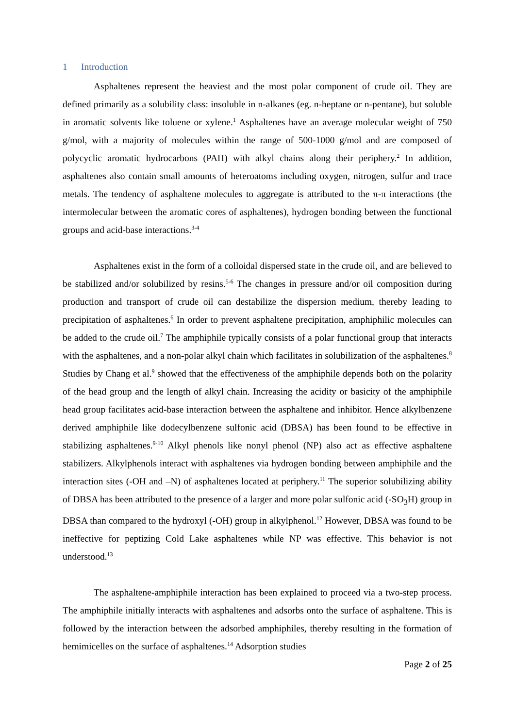1 Introduction
Asphaltenes represent the heaviest and the most polar component of crude oil. They are defined primarily as a solubility class: insoluble in n-alkanes (eg. n-heptane or n-pentane), but soluble in aromatic solvents like toluene or xylene.<sup>1</sup> Asphaltenes have an average molecular weight of 750 g/mol, with a majority of molecules within the range of 500-1000 g/mol and are composed of polycyclic aromatic hydrocarbons (PAH) with alkyl chains along their periphery.<sup>2</sup> In addition, asphaltenes also contain small amounts of heteroatoms including oxygen, nitrogen, sulfur and trace metals. The tendency of asphaltene molecules to aggregate is attributed to the π-π interactions (the intermolecular between the aromatic cores of asphaltenes), hydrogen bonding between the functional groups and acid-base interactions.<sup>3-4</sup>
Asphaltenes exist in the form of a colloidal dispersed state in the crude oil, and are believed to be stabilized and/or solubilized by resins.<sup>5-6</sup> The changes in pressure and/or oil composition during production and transport of crude oil can destabilize the dispersion medium, thereby leading to precipitation of asphaltenes.<sup>6</sup> In order to prevent asphaltene precipitation, amphiphilic molecules can be added to the crude oil.<sup>7</sup> The amphiphile typically consists of a polar functional group that interacts with the asphaltenes, and a non-polar alkyl chain which facilitates in solubilization of the asphaltenes.<sup>8</sup> Studies by Chang et al.<sup>9</sup> showed that the effectiveness of the amphiphile depends both on the polarity of the head group and the length of alkyl chain. Increasing the acidity or basicity of the amphiphile head group facilitates acid-base interaction between the asphaltene and inhibitor. Hence alkylbenzene derived amphiphile like dodecylbenzene sulfonic acid (DBSA) has been found to be effective in stabilizing asphaltenes.<sup>9-10</sup> Alkyl phenols like nonyl phenol (NP) also act as effective asphaltene stabilizers. Alkylphenols interact with asphaltenes via hydrogen bonding between amphiphile and the interaction sites (-OH and –N) of asphaltenes located at periphery.<sup>11</sup> The superior solubilizing ability of DBSA has been attributed to the presence of a larger and more polar sulfonic acid (-SO<sub>3</sub>H) group in DBSA than compared to the hydroxyl (-OH) group in alkylphenol.<sup>12</sup> However, DBSA was found to be ineffective for peptizing Cold Lake asphaltenes while NP was effective. This behavior is not understood.<sup>13</sup>
The asphaltene-amphiphile interaction has been explained to proceed via a two-step process. The amphiphile initially interacts with asphaltenes and adsorbs onto the surface of asphaltene. This is followed by the interaction between the adsorbed amphiphiles, thereby resulting in the formation of hemimicelles on the surface of asphaltenes.<sup>14</sup> Adsorption studies
Page 2 of 25